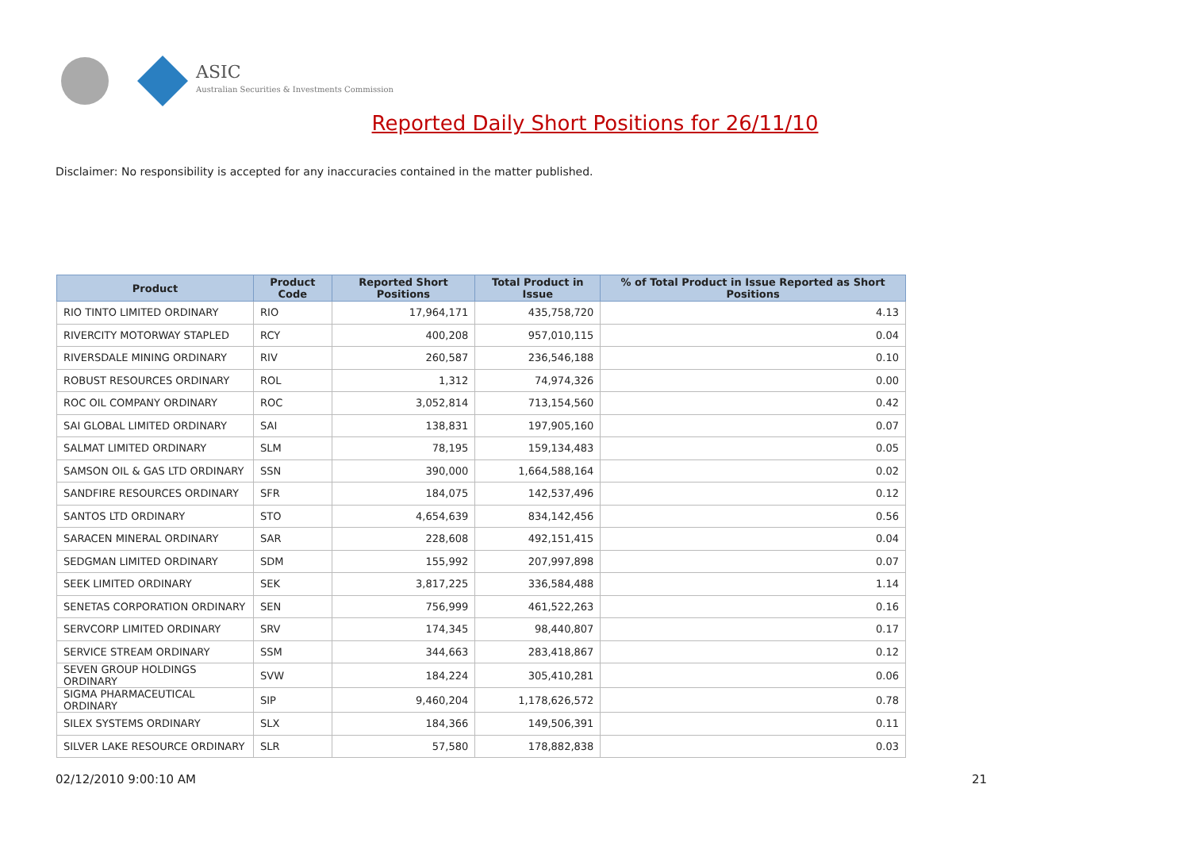ASIC
Australian Securities & Investments Commission
Reported Daily Short Positions for 26/11/10
Disclaimer: No responsibility is accepted for any inaccuracies contained in the matter published.
| Product | Product Code | Reported Short Positions | Total Product in Issue | % of Total Product in Issue Reported as Short Positions |
| --- | --- | --- | --- | --- |
| RIO TINTO LIMITED ORDINARY | RIO | 17,964,171 | 435,758,720 | 4.13 |
| RIVERCITY MOTORWAY STAPLED | RCY | 400,208 | 957,010,115 | 0.04 |
| RIVERSDALE MINING ORDINARY | RIV | 260,587 | 236,546,188 | 0.10 |
| ROBUST RESOURCES ORDINARY | ROL | 1,312 | 74,974,326 | 0.00 |
| ROC OIL COMPANY ORDINARY | ROC | 3,052,814 | 713,154,560 | 0.42 |
| SAI GLOBAL LIMITED ORDINARY | SAI | 138,831 | 197,905,160 | 0.07 |
| SALMAT LIMITED ORDINARY | SLM | 78,195 | 159,134,483 | 0.05 |
| SAMSON OIL & GAS LTD ORDINARY | SSN | 390,000 | 1,664,588,164 | 0.02 |
| SANDFIRE RESOURCES ORDINARY | SFR | 184,075 | 142,537,496 | 0.12 |
| SANTOS LTD ORDINARY | STO | 4,654,639 | 834,142,456 | 0.56 |
| SARACEN MINERAL ORDINARY | SAR | 228,608 | 492,151,415 | 0.04 |
| SEDGMAN LIMITED ORDINARY | SDM | 155,992 | 207,997,898 | 0.07 |
| SEEK LIMITED ORDINARY | SEK | 3,817,225 | 336,584,488 | 1.14 |
| SENETAS CORPORATION ORDINARY | SEN | 756,999 | 461,522,263 | 0.16 |
| SERVCORP LIMITED ORDINARY | SRV | 174,345 | 98,440,807 | 0.17 |
| SERVICE STREAM ORDINARY | SSM | 344,663 | 283,418,867 | 0.12 |
| SEVEN GROUP HOLDINGS ORDINARY | SVW | 184,224 | 305,410,281 | 0.06 |
| SIGMA PHARMACEUTICAL ORDINARY | SIP | 9,460,204 | 1,178,626,572 | 0.78 |
| SILEX SYSTEMS ORDINARY | SLX | 184,366 | 149,506,391 | 0.11 |
| SILVER LAKE RESOURCE ORDINARY | SLR | 57,580 | 178,882,838 | 0.03 |
02/12/2010 9:00:10 AM 21